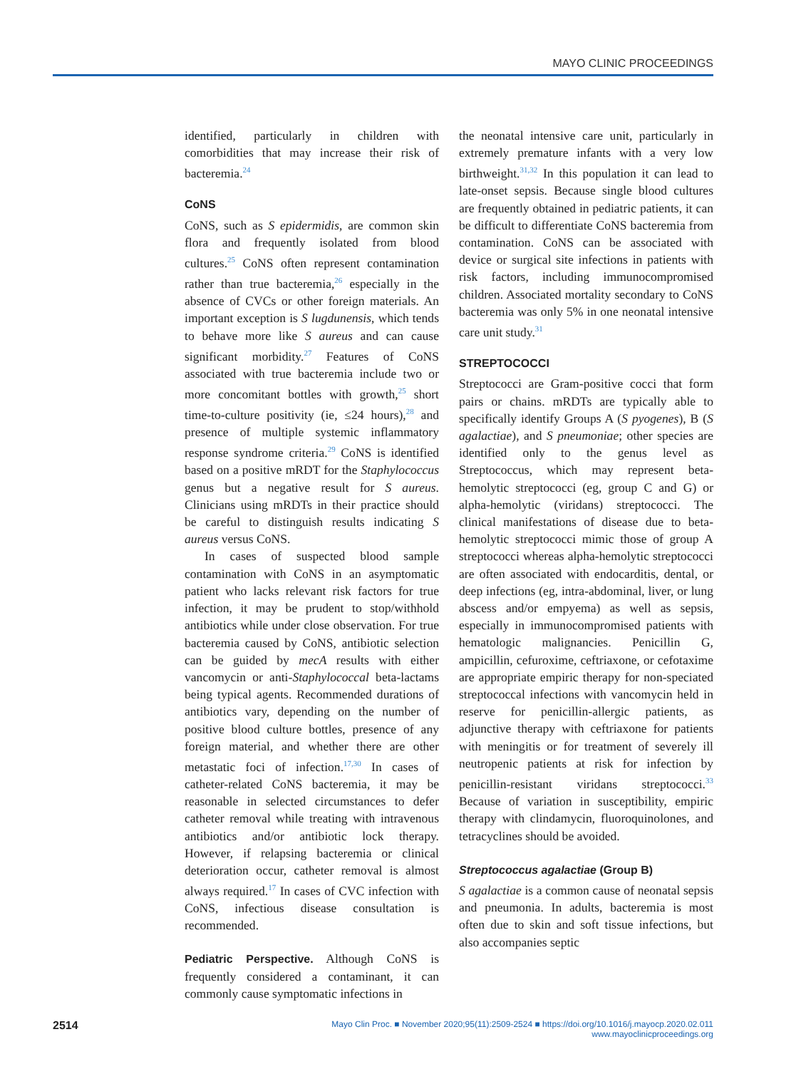MAYO CLINIC PROCEEDINGS
identified, particularly in children with comorbidities that may increase their risk of bacteremia.<sup>24</sup>
CoNS
CoNS, such as S epidermidis, are common skin flora and frequently isolated from blood cultures.<sup>25</sup> CoNS often represent contamination rather than true bacteremia,<sup>26</sup> especially in the absence of CVCs or other foreign materials. An important exception is S lugdunensis, which tends to behave more like S aureus and can cause significant morbidity.<sup>27</sup> Features of CoNS associated with true bacteremia include two or more concomitant bottles with growth,<sup>25</sup> short time-to-culture positivity (ie, ≤24 hours),<sup>28</sup> and presence of multiple systemic inflammatory response syndrome criteria.<sup>29</sup> CoNS is identified based on a positive mRDT for the Staphylococcus genus but a negative result for S aureus. Clinicians using mRDTs in their practice should be careful to distinguish results indicating S aureus versus CoNS.
In cases of suspected blood sample contamination with CoNS in an asymptomatic patient who lacks relevant risk factors for true infection, it may be prudent to stop/withhold antibiotics while under close observation. For true bacteremia caused by CoNS, antibiotic selection can be guided by mecA results with either vancomycin or anti-Staphylococcal beta-lactams being typical agents. Recommended durations of antibiotics vary, depending on the number of positive blood culture bottles, presence of any foreign material, and whether there are other metastatic foci of infection.<sup>17,30</sup> In cases of catheter-related CoNS bacteremia, it may be reasonable in selected circumstances to defer catheter removal while treating with intravenous antibiotics and/or antibiotic lock therapy. However, if relapsing bacteremia or clinical deterioration occur, catheter removal is almost always required.<sup>17</sup> In cases of CVC infection with CoNS, infectious disease consultation is recommended.
Pediatric Perspective. Although CoNS is frequently considered a contaminant, it can commonly cause symptomatic infections in
the neonatal intensive care unit, particularly in extremely premature infants with a very low birthweight.<sup>31,32</sup> In this population it can lead to late-onset sepsis. Because single blood cultures are frequently obtained in pediatric patients, it can be difficult to differentiate CoNS bacteremia from contamination. CoNS can be associated with device or surgical site infections in patients with risk factors, including immunocompromised children. Associated mortality secondary to CoNS bacteremia was only 5% in one neonatal intensive care unit study.<sup>31</sup>
STREPTOCOCCI
Streptococci are Gram-positive cocci that form pairs or chains. mRDTs are typically able to specifically identify Groups A (S pyogenes), B (S agalactiae), and S pneumoniae; other species are identified only to the genus level as Streptococcus, which may represent beta-hemolytic streptococci (eg, group C and G) or alpha-hemolytic (viridans) streptococci. The clinical manifestations of disease due to beta-hemolytic streptococci mimic those of group A streptococci whereas alpha-hemolytic streptococci are often associated with endocarditis, dental, or deep infections (eg, intra-abdominal, liver, or lung abscess and/or empyema) as well as sepsis, especially in immunocompromised patients with hematologic malignancies. Penicillin G, ampicillin, cefuroxime, ceftriaxone, or cefotaxime are appropriate empiric therapy for non-speciated streptococcal infections with vancomycin held in reserve for penicillin-allergic patients, as adjunctive therapy with ceftriaxone for patients with meningitis or for treatment of severely ill neutropenic patients at risk for infection by penicillin-resistant viridans streptococci.<sup>33</sup> Because of variation in susceptibility, empiric therapy with clindamycin, fluoroquinolones, and tetracyclines should be avoided.
Streptococcus agalactiae (Group B)
S agalactiae is a common cause of neonatal sepsis and pneumonia. In adults, bacteremia is most often due to skin and soft tissue infections, but also accompanies septic
2514
Mayo Clin Proc. ■ November 2020;95(11):2509-2524 ■ https://doi.org/10.1016/j.mayocp.2020.02.011
www.mayoclinicproceedings.org